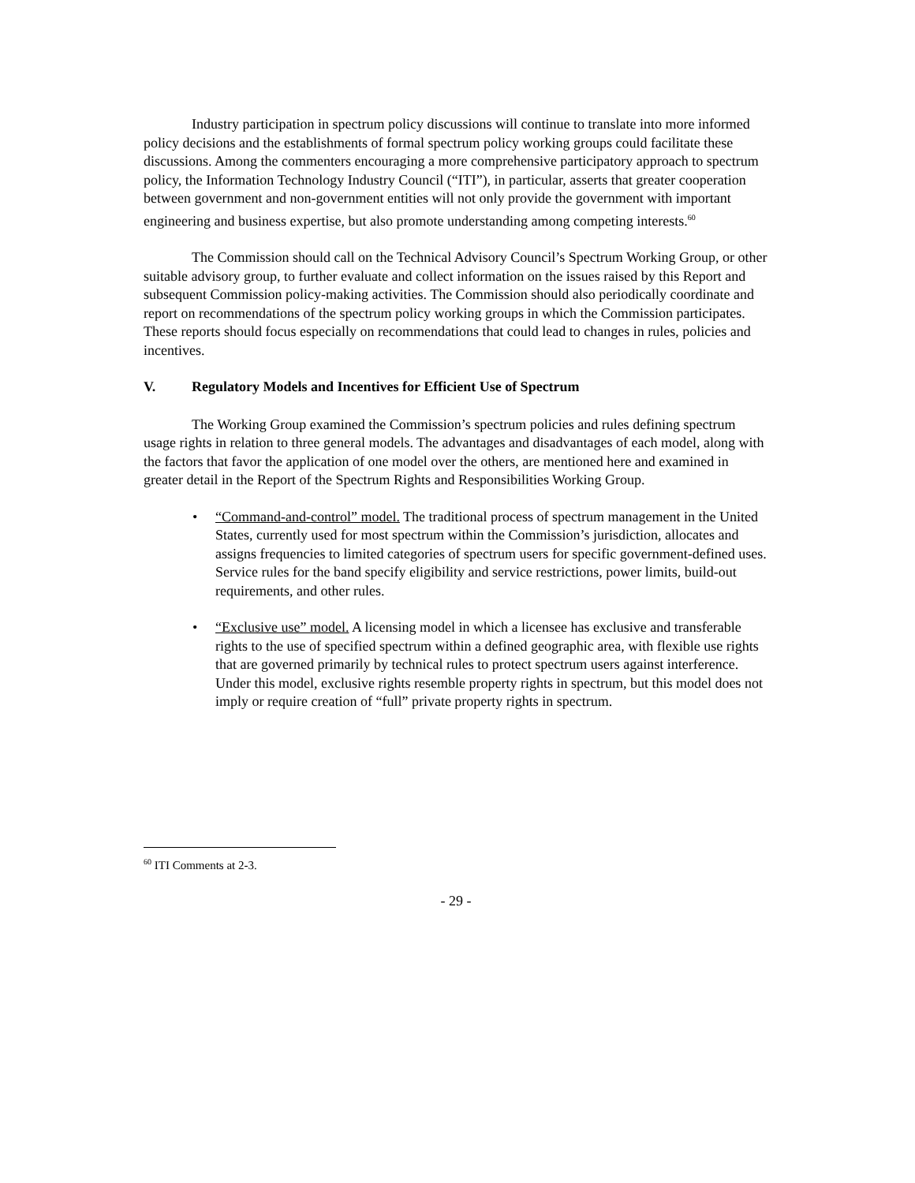Industry participation in spectrum policy discussions will continue to translate into more informed policy decisions and the establishments of formal spectrum policy working groups could facilitate these discussions. Among the commenters encouraging a more comprehensive participatory approach to spectrum policy, the Information Technology Industry Council (“ITI”), in particular, asserts that greater cooperation between government and non-government entities will not only provide the government with important engineering and business expertise, but also promote understanding among competing interests.<sup>60</sup>
The Commission should call on the Technical Advisory Council’s Spectrum Working Group, or other suitable advisory group, to further evaluate and collect information on the issues raised by this Report and subsequent Commission policy-making activities. The Commission should also periodically coordinate and report on recommendations of the spectrum policy working groups in which the Commission participates. These reports should focus especially on recommendations that could lead to changes in rules, policies and incentives.
V. Regulatory Models and Incentives for Efficient Use of Spectrum
The Working Group examined the Commission’s spectrum policies and rules defining spectrum usage rights in relation to three general models. The advantages and disadvantages of each model, along with the factors that favor the application of one model over the others, are mentioned here and examined in greater detail in the Report of the Spectrum Rights and Responsibilities Working Group.
• “Command-and-control” model. The traditional process of spectrum management in the United States, currently used for most spectrum within the Commission’s jurisdiction, allocates and assigns frequencies to limited categories of spectrum users for specific government-defined uses. Service rules for the band specify eligibility and service restrictions, power limits, build-out requirements, and other rules.
• “Exclusive use” model. A licensing model in which a licensee has exclusive and transferable rights to the use of specified spectrum within a defined geographic area, with flexible use rights that are governed primarily by technical rules to protect spectrum users against interference. Under this model, exclusive rights resemble property rights in spectrum, but this model does not imply or require creation of “full” private property rights in spectrum.
<sup>60</sup> ITI Comments at 2-3.
- 29 -